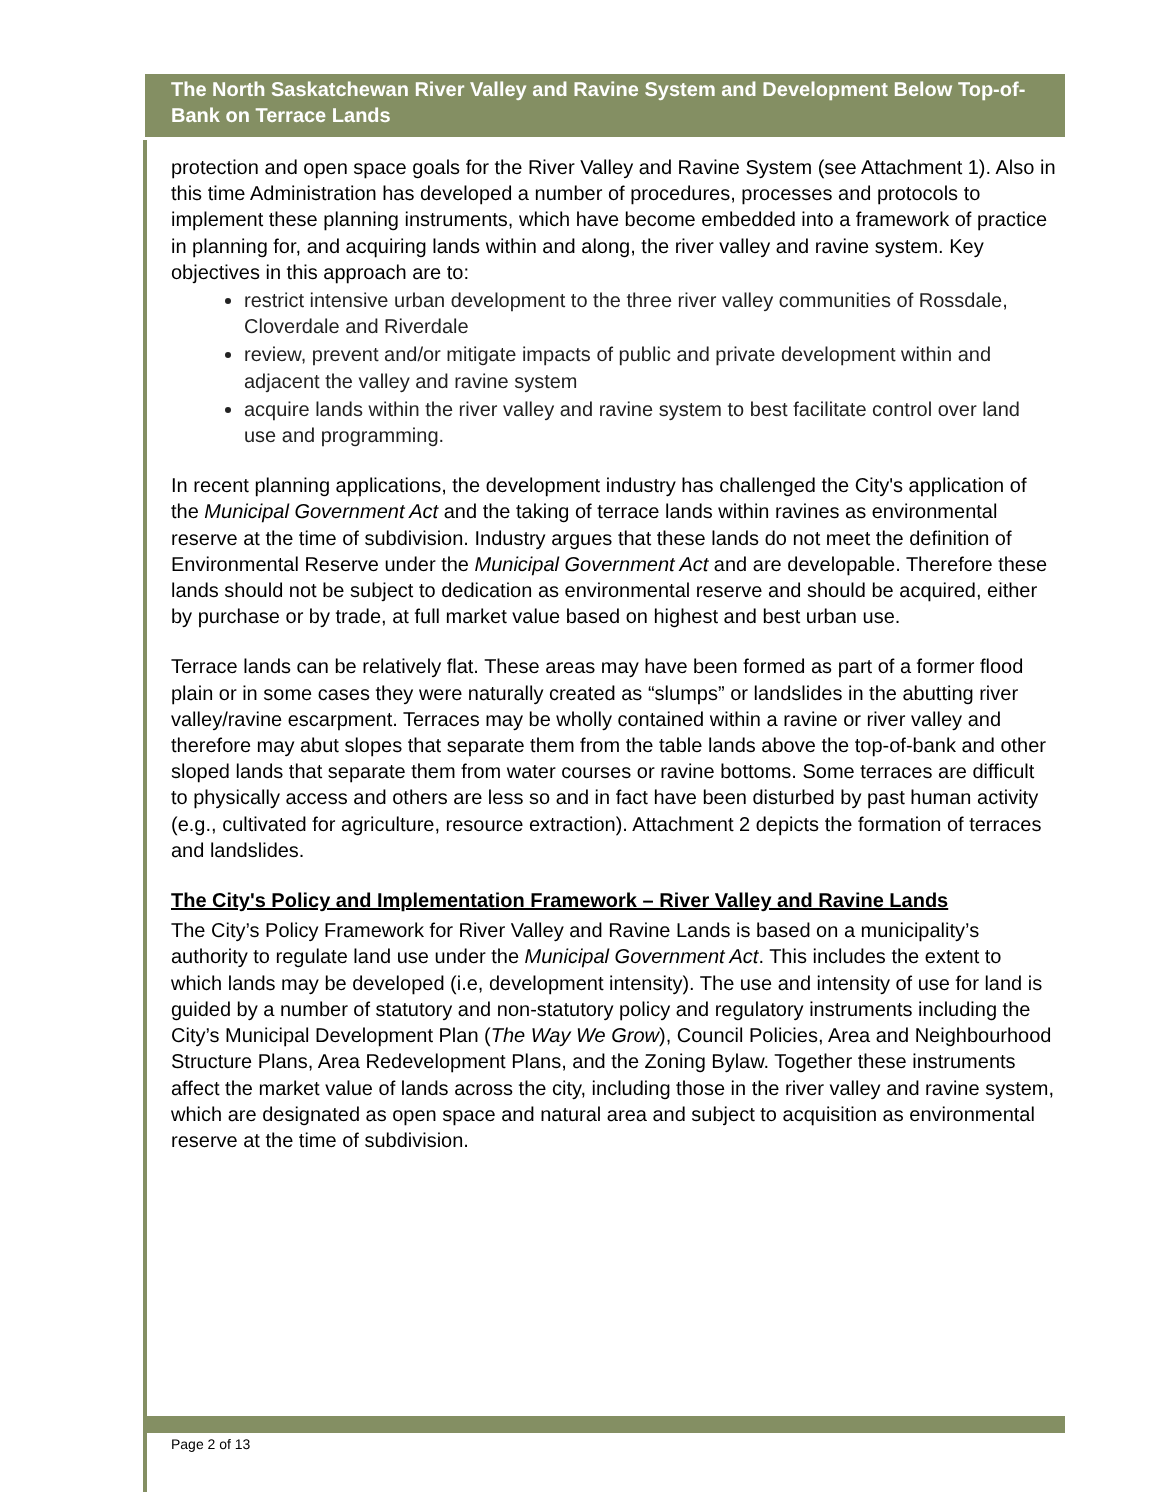The North Saskatchewan River Valley and Ravine System and Development Below Top-of-Bank on Terrace Lands
protection and open space goals for the River Valley and Ravine System (see Attachment 1). Also in this time Administration has developed a number of procedures, processes and protocols to implement these planning instruments, which have become embedded into a framework of practice in planning for, and acquiring lands within and along, the river valley and ravine system. Key objectives in this approach are to:
restrict intensive urban development to the three river valley communities of Rossdale, Cloverdale and Riverdale
review, prevent and/or mitigate impacts of public and private development within and adjacent the valley and ravine system
acquire lands within the river valley and ravine system to best facilitate control over land use and programming.
In recent planning applications, the development industry has challenged the City's application of the Municipal Government Act and the taking of terrace lands within ravines as environmental reserve at the time of subdivision. Industry argues that these lands do not meet the definition of Environmental Reserve under the Municipal Government Act and are developable. Therefore these lands should not be subject to dedication as environmental reserve and should be acquired, either by purchase or by trade, at full market value based on highest and best urban use.
Terrace lands can be relatively flat. These areas may have been formed as part of a former flood plain or in some cases they were naturally created as “slumps” or landslides in the abutting river valley/ravine escarpment. Terraces may be wholly contained within a ravine or river valley and therefore may abut slopes that separate them from the table lands above the top-of-bank and other sloped lands that separate them from water courses or ravine bottoms. Some terraces are difficult to physically access and others are less so and in fact have been disturbed by past human activity (e.g., cultivated for agriculture, resource extraction). Attachment 2 depicts the formation of terraces and landslides.
The City's Policy and Implementation Framework – River Valley and Ravine Lands
The City’s Policy Framework for River Valley and Ravine Lands is based on a municipality’s authority to regulate land use under the Municipal Government Act. This includes the extent to which lands may be developed (i.e, development intensity). The use and intensity of use for land is guided by a number of statutory and non-statutory policy and regulatory instruments including the City’s Municipal Development Plan (The Way We Grow), Council Policies, Area and Neighbourhood Structure Plans, Area Redevelopment Plans, and the Zoning Bylaw. Together these instruments affect the market value of lands across the city, including those in the river valley and ravine system, which are designated as open space and natural area and subject to acquisition as environmental reserve at the time of subdivision.
Page 2 of 13